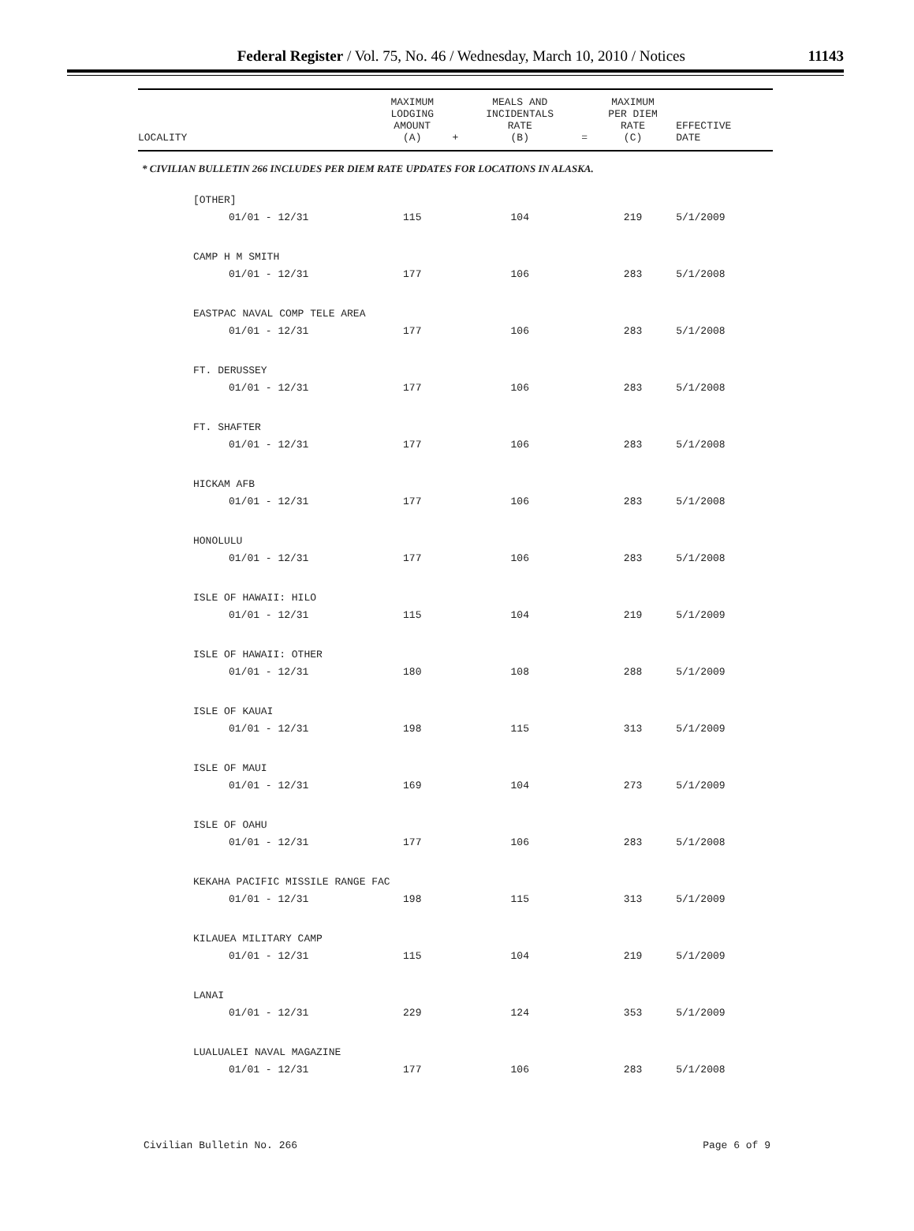Federal Register / Vol. 75, No. 46 / Wednesday, March 10, 2010 / Notices
11143
| LOCALITY | MAXIMUM LODGING AMOUNT (A) | + | MEALS AND INCIDENTALS RATE (B) | = | MAXIMUM PER DIEM RATE (C) | EFFECTIVE DATE |
| --- | --- | --- | --- | --- | --- | --- |
| * CIVILIAN BULLETIN 266 INCLUDES PER DIEM RATE UPDATES FOR LOCATIONS IN ALASKA. | | | | | | |
| [OTHER] | | | | | | |
| 01/01 - 12/31 | 115 | | 104 | | 219 | 5/1/2009 |
| CAMP H M SMITH | | | | | | |
| 01/01 - 12/31 | 177 | | 106 | | 283 | 5/1/2008 |
| EASTPAC NAVAL COMP TELE AREA | | | | | | |
| 01/01 - 12/31 | 177 | | 106 | | 283 | 5/1/2008 |
| FT. DERUSSEY | | | | | | |
| 01/01 - 12/31 | 177 | | 106 | | 283 | 5/1/2008 |
| FT. SHAFTER | | | | | | |
| 01/01 - 12/31 | 177 | | 106 | | 283 | 5/1/2008 |
| HICKAM AFB | | | | | | |
| 01/01 - 12/31 | 177 | | 106 | | 283 | 5/1/2008 |
| HONOLULU | | | | | | |
| 01/01 - 12/31 | 177 | | 106 | | 283 | 5/1/2008 |
| ISLE OF HAWAII: HILO | | | | | | |
| 01/01 - 12/31 | 115 | | 104 | | 219 | 5/1/2009 |
| ISLE OF HAWAII: OTHER | | | | | | |
| 01/01 - 12/31 | 180 | | 108 | | 288 | 5/1/2009 |
| ISLE OF KAUAI | | | | | | |
| 01/01 - 12/31 | 198 | | 115 | | 313 | 5/1/2009 |
| ISLE OF MAUI | | | | | | |
| 01/01 - 12/31 | 169 | | 104 | | 273 | 5/1/2009 |
| ISLE OF OAHU | | | | | | |
| 01/01 - 12/31 | 177 | | 106 | | 283 | 5/1/2008 |
| KEKAHA PACIFIC MISSILE RANGE FAC | | | | | | |
| 01/01 - 12/31 | 198 | | 115 | | 313 | 5/1/2009 |
| KILAUEA MILITARY CAMP | | | | | | |
| 01/01 - 12/31 | 115 | | 104 | | 219 | 5/1/2009 |
| LANAI | | | | | | |
| 01/01 - 12/31 | 229 | | 124 | | 353 | 5/1/2009 |
| LUALUALEI NAVAL MAGAZINE | | | | | | |
| 01/01 - 12/31 | 177 | | 106 | | 283 | 5/1/2008 |
Civilian Bulletin No. 266 Page 6 of 9